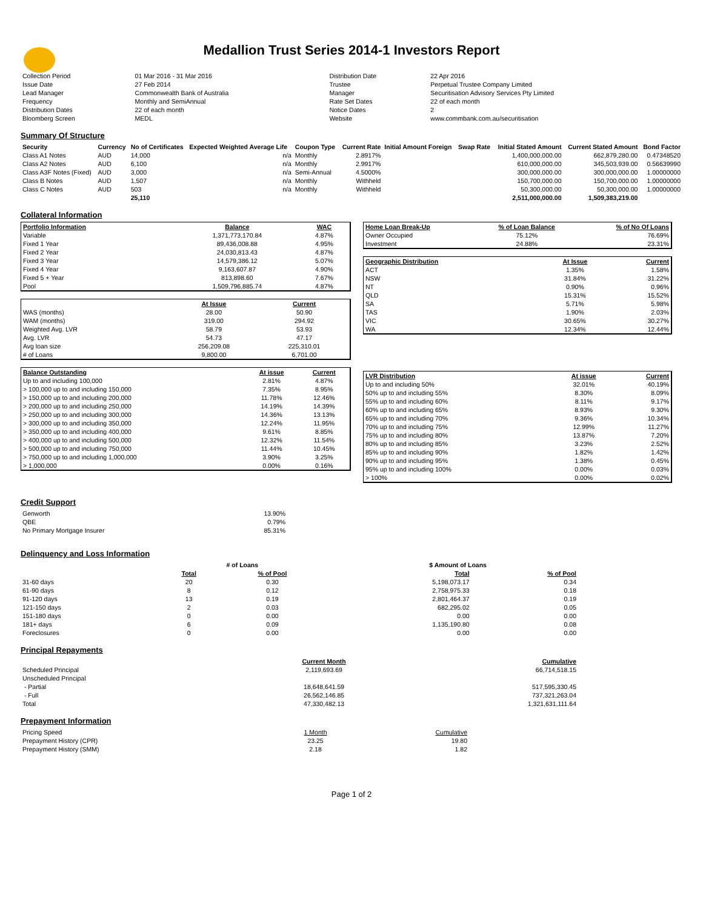Medallion Trust Series 2014-1 Investors Report
| Collection Period | 01 Mar 2016 - 31 Mar 2016 | Distribution Date | 22 Apr 2016 |
| Issue Date | 27 Feb 2014 | Trustee | Perpetual Trustee Company Limited |
| Lead Manager | Commonwealth Bank of Australia | Manager | Securitisation Advisory Services Pty Limited |
| Frequency | Monthly and SemiAnnual | Rate Set Dates | 22 of each month |
| Distribution Dates | 22 of each month | Notice Dates | 2 |
| Bloomberg Screen | MEDL | Website | www.commbank.com.au/securitisation |
Summary Of Structure
| Security | Currency | No of Certificates | Expected Weighted Average Life | Coupon Type | Current Rate | Initial Amount Foreign | Swap Rate | Initial Stated Amount | Current Stated Amount | Bond Factor |
| --- | --- | --- | --- | --- | --- | --- | --- | --- | --- | --- |
| Class A1 Notes | AUD | 14,000 | n/a | Monthly | 2.8917% | | | 1,400,000,000.00 | 662,879,280.00 | 0.47348520 |
| Class A2 Notes | AUD | 6,100 | n/a | Monthly | 2.9917% | | | 610,000,000.00 | 345,503,939.00 | 0.56639990 |
| Class A3F Notes (Fixed) | AUD | 3,000 | n/a | Semi-Annual | 4.5000% | | | 300,000,000.00 | 300,000,000.00 | 1.00000000 |
| Class B Notes | AUD | 1,507 | n/a | Monthly | Withheld | | | 150,700,000.00 | 150,700,000.00 | 1.00000000 |
| Class C Notes | AUD | 503 | n/a | Monthly | Withheld | | | 50,300,000.00 | 50,300,000.00 | 1.00000000 |
| | | 25,110 | | | | | | 2,511,000,000.00 | 1,509,383,219.00 | |
Collateral Information
| Portfolio Information | Balance | WAC |
| --- | --- | --- |
| Variable | 1,371,773,170.84 | 4.87% |
| Fixed 1 Year | 89,436,008.88 | 4.95% |
| Fixed 2 Year | 24,030,813.43 | 4.87% |
| Fixed 3 Year | 14,579,386.12 | 5.07% |
| Fixed 4 Year | 9,163,607.87 | 4.90% |
| Fixed 5 + Year | 813,898.60 | 7.67% |
| Pool | 1,509,796,885.74 | 4.87% |
| | At Issue | Current |
| WAS (months) | 28.00 | 50.90 |
| WAM (months) | 319.00 | 294.92 |
| Weighted Avg. LVR | 58.79 | 53.93 |
| Avg. LVR | 54.73 | 47.17 |
| Avg loan size | 256,209.08 | 225,310.01 |
| # of Loans | 9,800.00 | 6,701.00 |
| Balance Outstanding | At issue | Current |
| --- | --- | --- |
| Up to and including 100,000 | 2.81% | 4.87% |
| > 100,000 up to and including 150,000 | 7.35% | 8.95% |
| > 150,000 up to and including 200,000 | 11.78% | 12.46% |
| > 200,000 up to and including 250,000 | 14.19% | 14.39% |
| > 250,000 up to and including 300,000 | 14.36% | 13.13% |
| > 300,000 up to and including 350,000 | 12.24% | 11.95% |
| > 350,000 up to and including 400,000 | 9.61% | 8.85% |
| > 400,000 up to and including 500,000 | 12.32% | 11.54% |
| > 500,000 up to and including 750,000 | 11.44% | 10.45% |
| > 750,000 up to and including 1,000,000 | 3.90% | 3.25% |
| > 1,000,000 | 0.00% | 0.16% |
| Home Loan Break-Up | % of Loan Balance | % of No Of Loans |
| --- | --- | --- |
| Owner Occupied | 75.12% | 76.69% |
| Investment | 24.88% | 23.31% |
| Geographic Distribution | At Issue | Current |
| --- | --- | --- |
| ACT | 1.35% | 1.58% |
| NSW | 31.84% | 31.22% |
| NT | 0.90% | 0.96% |
| QLD | 15.31% | 15.52% |
| SA | 5.71% | 5.98% |
| TAS | 1.90% | 2.03% |
| VIC | 30.65% | 30.27% |
| WA | 12.34% | 12.44% |
| LVR Distribution | At issue | Current |
| --- | --- | --- |
| Up to and including 50% | 32.01% | 40.19% |
| 50% up to and including 55% | 8.30% | 8.09% |
| 55% up to and including 60% | 8.11% | 9.17% |
| 60% up to and including 65% | 8.93% | 9.30% |
| 65% up to and including 70% | 9.36% | 10.34% |
| 70% up to and including 75% | 12.99% | 11.27% |
| 75% up to and including 80% | 13.87% | 7.20% |
| 80% up to and including 85% | 3.23% | 2.52% |
| 85% up to and including 90% | 1.82% | 1.42% |
| 90% up to and including 95% | 1.38% | 0.45% |
| 95% up to and including 100% | 0.00% | 0.03% |
| > 100% | 0.00% | 0.02% |
Credit Support
| Genworth | 13.90% |
| QBE | 0.79% |
| No Primary Mortgage Insurer | 85.31% |
Delinquency and Loss Information
| | # of Loans | | | $ Amount of Loans | |
| | Total | % of Pool | | Total | % of Pool |
| 31-60 days | 20 | 0.30 | | 5,198,073.17 | 0.34 |
| 61-90 days | 8 | 0.12 | | 2,758,975.33 | 0.18 |
| 91-120 days | 13 | 0.19 | | 2,801,464.37 | 0.19 |
| 121-150 days | 2 | 0.03 | | 682,295.02 | 0.05 |
| 151-180 days | 0 | 0.00 | | 0.00 | 0.00 |
| 181+ days | 6 | 0.09 | | 1,135,190.80 | 0.08 |
| Foreclosures | 0 | 0.00 | | 0.00 | 0.00 |
Principal Repayments
| | Current Month | Cumulative |
| Scheduled Principal | 2,119,693.69 | 66,714,518.15 |
| Unscheduled Principal | | |
| - Partial | 18,648,641.59 | 517,595,330.45 |
| - Full | 26,562,146.85 | 737,321,263.04 |
| Total | 47,330,482.13 | 1,321,631,111.64 |
Prepayment Information
| Pricing Speed | 1 Month | Cumulative |
| Prepayment History (CPR) | 23.25 | 19.80 |
| Prepayment History (SMM) | 2.18 | 1.82 |
Page 1 of 2